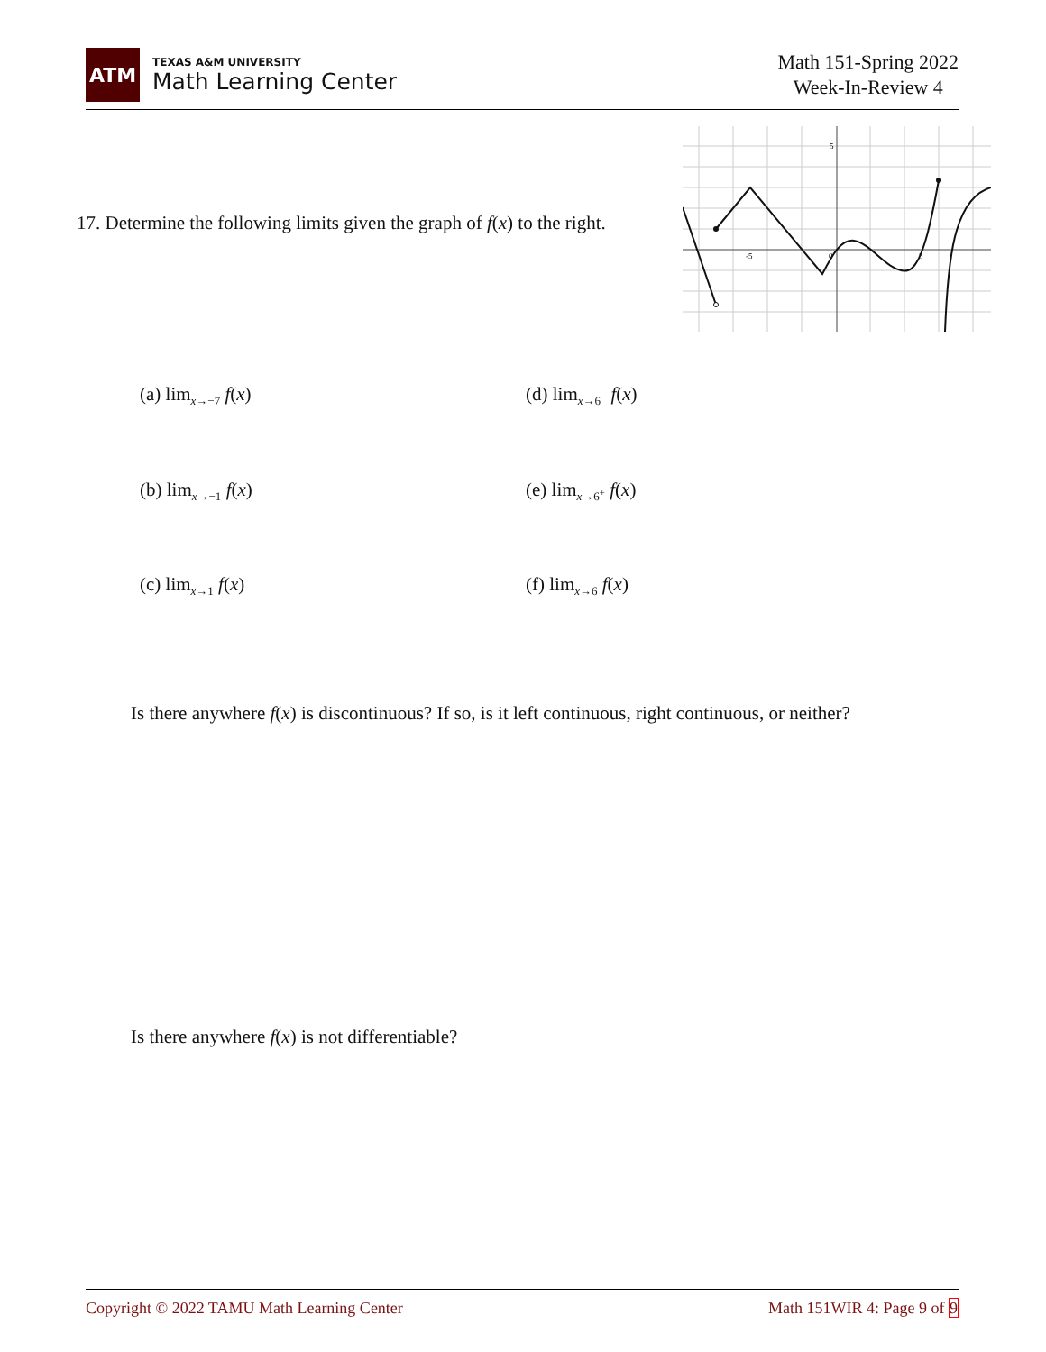ATM
TEXAS A&M UNIVERSITY
Math Learning Center
Math 151-Spring 2022
Week-In-Review 4
17. Determine the following limits given the graph of f(x) to the right.
5
-5
0
5
(a) lim<sub>x→−7</sub> f(x) (d) lim<sub>x→6<sup>−</sup></sub> f(x)
(b) lim<sub>x→−1</sub> f(x) (e) lim<sub>x→6<sup>+</sup></sub> f(x)
(c) lim<sub>x→1</sub> f(x) (f) lim<sub>x→6</sub> f(x)
Is there anywhere f(x) is discontinuous? If so, is it left continuous, right continuous, or neither?
Is there anywhere f(x) is not differentiable?
Copyright © 2022 TAMU Math Learning Center Math 151WIR 4: Page 9 of 9